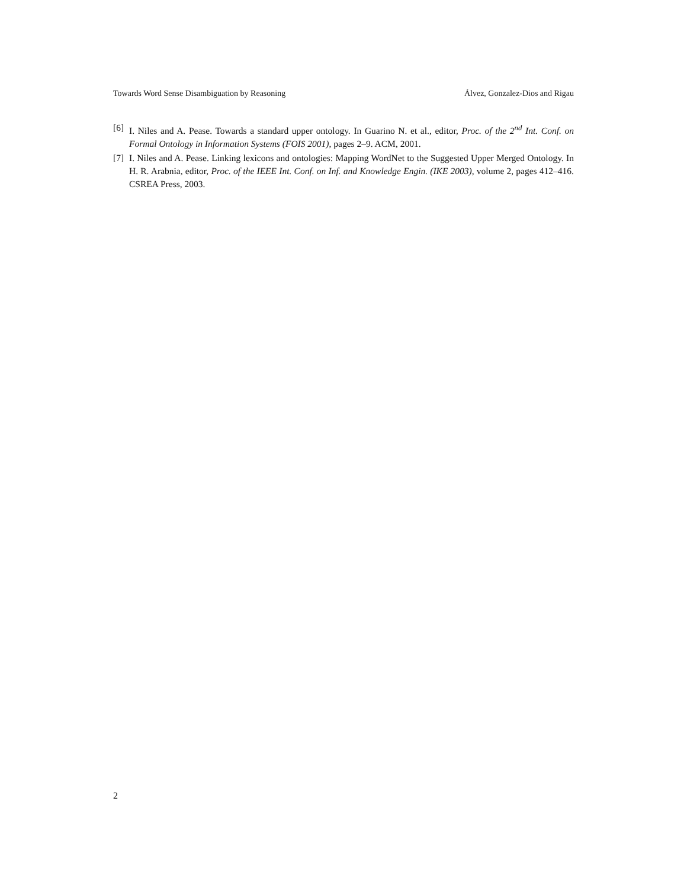Towards Word Sense Disambiguation by Reasoning Álvez, Gonzalez-Dios and Rigau
[6] I. Niles and A. Pease. Towards a standard upper ontology. In Guarino N. et al., editor, Proc. of the 2<sup>nd</sup> Int. Conf. on Formal Ontology in Information Systems (FOIS 2001), pages 2–9. ACM, 2001.
[7] I. Niles and A. Pease. Linking lexicons and ontologies: Mapping WordNet to the Suggested Upper Merged Ontology. In H. R. Arabnia, editor, Proc. of the IEEE Int. Conf. on Inf. and Knowledge Engin. (IKE 2003), volume 2, pages 412–416. CSREA Press, 2003.
2